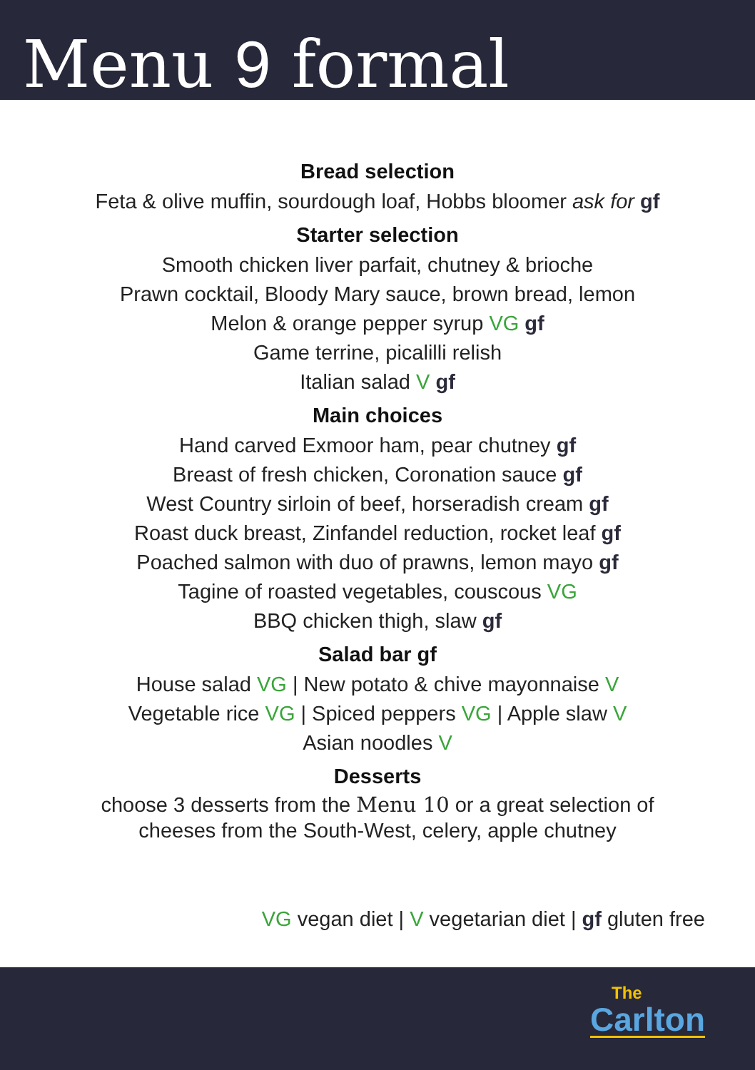Menu 9 formal
Bread selection
Feta & olive muffin, sourdough loaf, Hobbs bloomer ask for gf
Starter selection
Smooth chicken liver parfait, chutney & brioche
Prawn cocktail, Bloody Mary sauce, brown bread, lemon
Melon & orange pepper syrup VG gf
Game terrine, picalilli relish
Italian salad V gf
Main choices
Hand carved Exmoor ham, pear chutney gf
Breast of fresh chicken, Coronation sauce gf
West Country sirloin of beef, horseradish cream gf
Roast duck breast, Zinfandel reduction, rocket leaf gf
Poached salmon with duo of prawns, lemon mayo gf
Tagine of roasted vegetables, couscous VG
BBQ chicken thigh, slaw gf
Salad bar gf
House salad VG | New potato & chive mayonnaise V
Vegetable rice VG | Spiced peppers VG | Apple slaw V
Asian noodles V
Desserts
choose 3 desserts from the Menu 10 or a great selection of
cheeses from the South-West, celery, apple chutney
VG vegan diet | V vegetarian diet | gf gluten free
The
Carlton